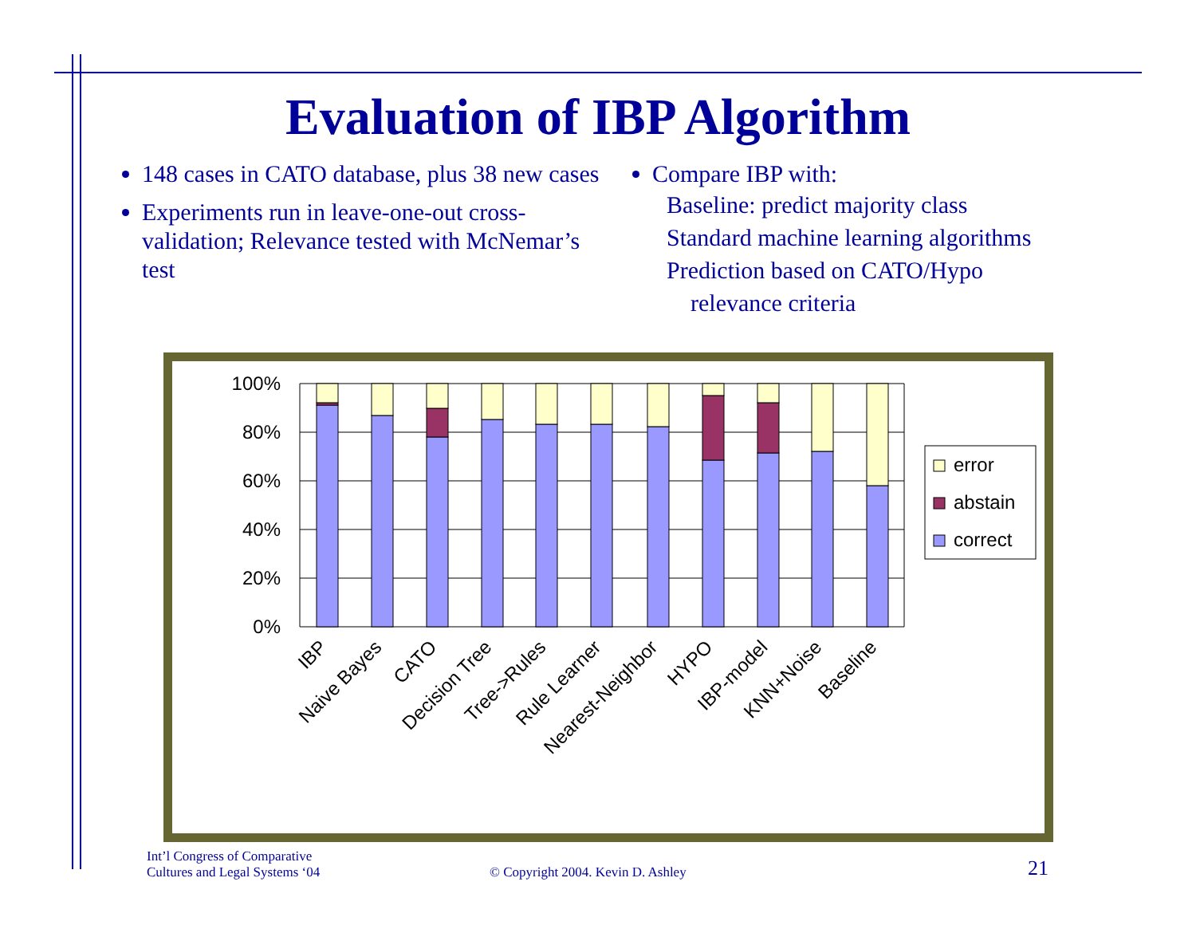Evaluation of IBP Algorithm
148 cases in CATO database, plus 38 new cases
Experiments run in leave-one-out cross-validation; Relevance tested with McNemar’s test
Compare IBP with:
Baseline: predict majority class
Standard machine learning algorithms
Prediction based on CATO/Hypo
relevance criteria
100%
80%
60%
40%
20%
0%
IBP
Naive Bayes
CATO
Decision Tree
Tree->Rules
Rule Learner
Nearest-Neighbor
HYPO
IBP-model
KNN+Noise
Baseline
error
abstain
correct
Int’l Congress of Comparative
Cultures and Legal Systems ‘04
© Copyright 2004. Kevin D. Ashley
21